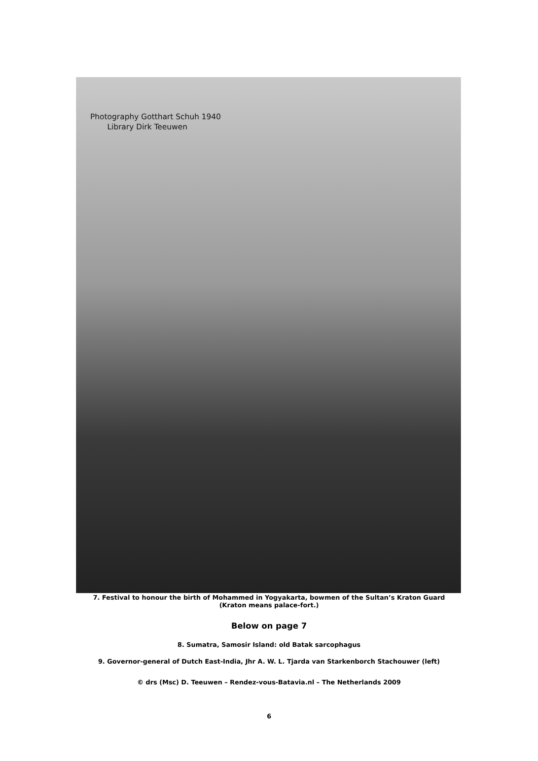Photography Gotthart Schuh 1940
Library Dirk Teeuwen
7. Festival to honour the birth of Mohammed in Yogyakarta, bowmen of the Sultan’s Kraton Guard
(Kraton means palace-fort.)
Below on page 7
8. Sumatra, Samosir Island: old Batak sarcophagus
9. Governor-general of Dutch East-India, Jhr A. W. L. Tjarda van Starkenborch Stachouwer (left)
© drs (Msc) D. Teeuwen – Rendez-vous-Batavia.nl – The Netherlands 2009
6